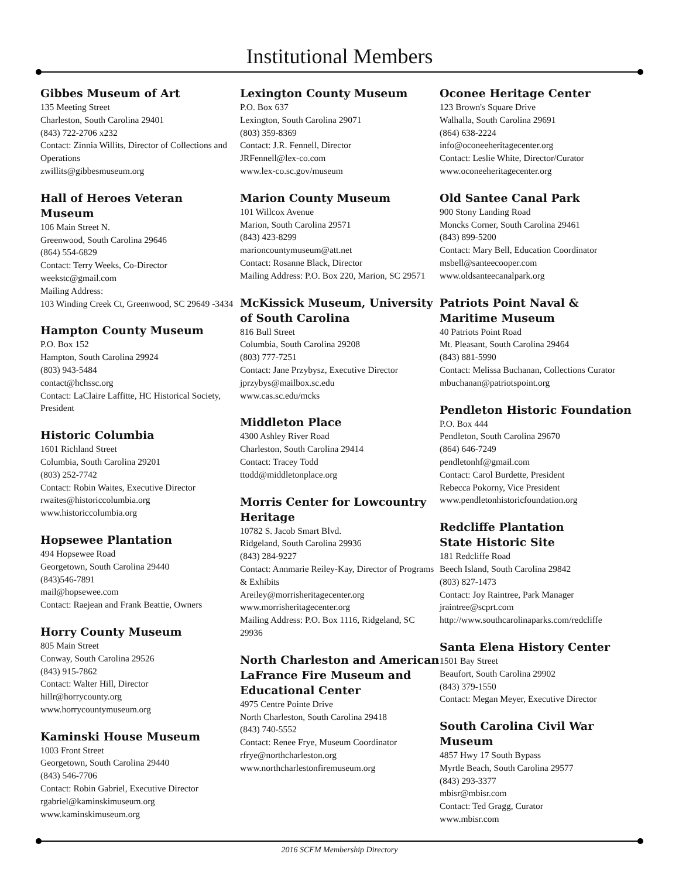Institutional Members
Gibbes Museum of Art
135 Meeting Street
Charleston, South Carolina 29401
(843) 722-2706 x232
Contact: Zinnia Willits, Director of Collections and Operations
zwillits@gibbesmuseum.org
Hall of Heroes Veteran Museum
106 Main Street N.
Greenwood, South Carolina 29646
(864) 554-6829
Contact: Terry Weeks, Co-Director
weekstc@gmail.com
Mailing Address:
103 Winding Creek Ct, Greenwood, SC 29649 -3434
Hampton County Museum
P.O. Box 152
Hampton, South Carolina 29924
(803) 943-5484
contact@hchssc.org
Contact: LaClaire Laffitte, HC Historical Society, President
Historic Columbia
1601 Richland Street
Columbia, South Carolina 29201
(803) 252-7742
Contact: Robin Waites, Executive Director
rwaites@historiccolumbia.org
www.historiccolumbia.org
Hopsewee Plantation
494 Hopsewee Road
Georgetown, South Carolina 29440
(843)546-7891
mail@hopsewee.com
Contact: Raejean and Frank Beattie, Owners
Horry County Museum
805 Main Street
Conway, South Carolina 29526
(843) 915-7862
Contact: Walter Hill, Director
hillr@horrycounty.org
www.horrycountymuseum.org
Kaminski House Museum
1003 Front Street
Georgetown, South Carolina 29440
(843) 546-7706
Contact: Robin Gabriel, Executive Director
rgabriel@kaminskimuseum.org
www.kaminskimuseum.org
Lexington County Museum
P.O. Box 637
Lexington, South Carolina 29071
(803) 359-8369
Contact: J.R. Fennell, Director
JRFennell@lex-co.com
www.lex-co.sc.gov/museum
Marion County Museum
101 Willcox Avenue
Marion, South Carolina 29571
(843) 423-8299
marioncountymuseum@att.net
Contact: Rosanne Black, Director
Mailing Address: P.O. Box 220, Marion, SC 29571
McKissick Museum, University of South Carolina
816 Bull Street
Columbia, South Carolina 29208
(803) 777-7251
Contact: Jane Przybysz, Executive Director
jprzybys@mailbox.sc.edu
www.cas.sc.edu/mcks
Middleton Place
4300 Ashley River Road
Charleston, South Carolina 29414
Contact: Tracey Todd
ttodd@middletonplace.org
Morris Center for Lowcountry Heritage
10782 S. Jacob Smart Blvd.
Ridgeland, South Carolina 29936
(843) 284-9227
Contact: Annmarie Reiley-Kay, Director of Programs & Exhibits
Areiley@morrisheritagecenter.org
www.morrisheritagecenter.org
Mailing Address: P.O. Box 1116, Ridgeland, SC 29936
North Charleston and American LaFrance Fire Museum and Educational Center
4975 Centre Pointe Drive
North Charleston, South Carolina 29418
(843) 740-5552
Contact: Renee Frye, Museum Coordinator
rfrye@northcharleston.org
www.northcharlestonfiremuseum.org
Oconee Heritage Center
123 Brown's Square Drive
Walhalla, South Carolina 29691
(864) 638-2224
info@oconeeheritagecenter.org
Contact: Leslie White, Director/Curator
www.oconeeheritagecenter.org
Old Santee Canal Park
900 Stony Landing Road
Moncks Corner, South Carolina 29461
(843) 899-5200
Contact: Mary Bell, Education Coordinator
msbell@santeecooper.com
www.oldsanteecanalpark.org
Patriots Point Naval & Maritime Museum
40 Patriots Point Road
Mt. Pleasant, South Carolina 29464
(843) 881-5990
Contact: Melissa Buchanan, Collections Curator
mbuchanan@patriotspoint.org
Pendleton Historic Foundation
P.O. Box 444
Pendleton, South Carolina 29670
(864) 646-7249
pendletonhf@gmail.com
Contact: Carol Burdette, President
Rebecca Pokorny, Vice President
www.pendletonhistoricfoundation.org
Redcliffe Plantation
State Historic Site
181 Redcliffe Road
Beech Island, South Carolina 29842
(803) 827-1473
Contact: Joy Raintree, Park Manager
jraintree@scprt.com
http://www.southcarolinaparks.com/redcliffe
Santa Elena History Center
1501 Bay Street
Beaufort, South Carolina 29902
(843) 379-1550
Contact: Megan Meyer, Executive Director
South Carolina Civil War Museum
4857 Hwy 17 South Bypass
Myrtle Beach, South Carolina 29577
(843) 293-3377
mbisr@mbisr.com
Contact: Ted Gragg, Curator
www.mbisr.com
2016 SCFM Membership Directory